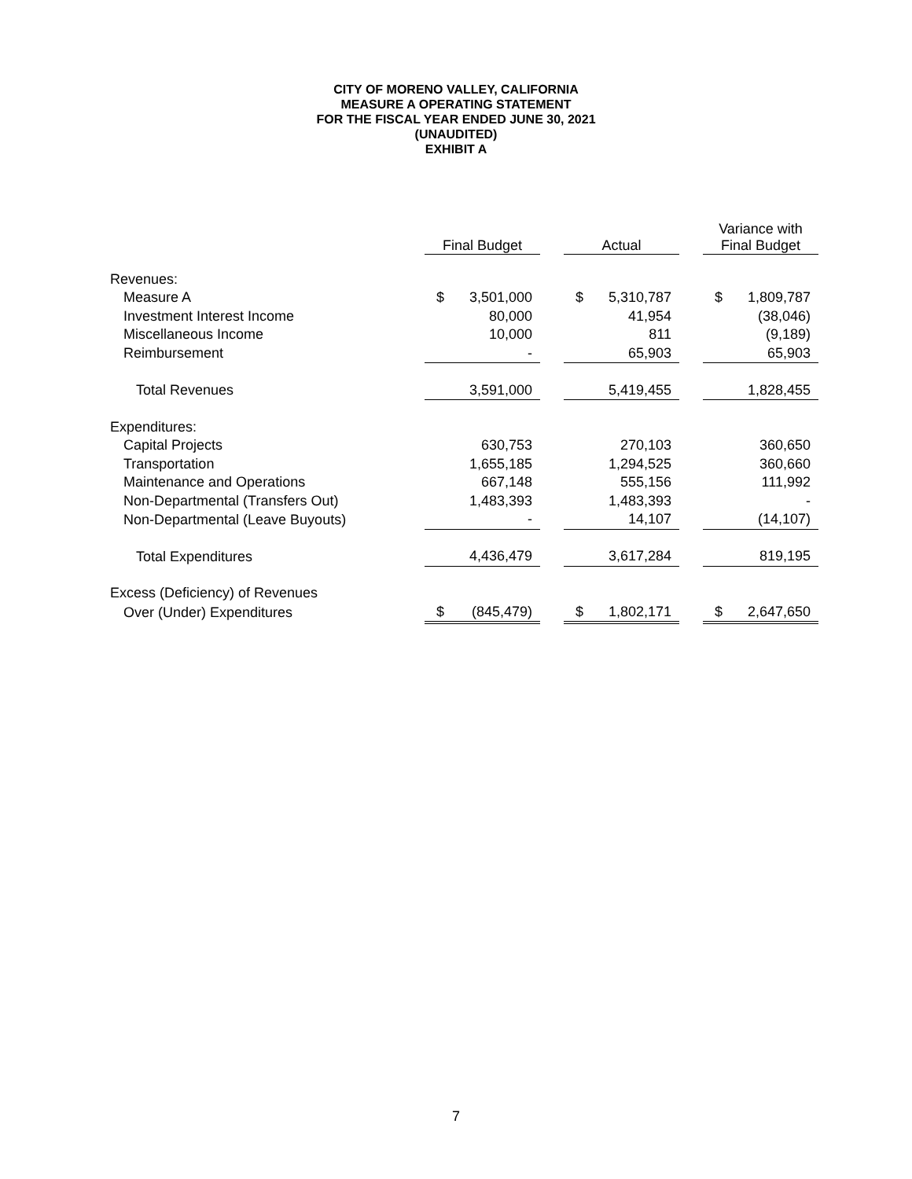CITY OF MORENO VALLEY, CALIFORNIA
MEASURE A OPERATING STATEMENT
FOR THE FISCAL YEAR ENDED JUNE 30, 2021
(UNAUDITED)
EXHIBIT A
| | Final Budget | | | Actual | | | Variance with Final Budget | |
| Revenues: | | | | | | | | |
| Measure A | $ | 3,501,000 | | $ | 5,310,787 | | $ | 1,809,787 |
| Investment Interest Income | | 80,000 | | | 41,954 | | | (38,046) |
| Miscellaneous Income | | 10,000 | | | 811 | | | (9,189) |
| Reimbursement | | - | | | 65,903 | | | 65,903 |
| Total Revenues | | 3,591,000 | | | 5,419,455 | | | 1,828,455 |
| Expenditures: | | | | | | | | |
| Capital Projects | | 630,753 | | | 270,103 | | | 360,650 |
| Transportation | | 1,655,185 | | | 1,294,525 | | | 360,660 |
| Maintenance and Operations | | 667,148 | | | 555,156 | | | 111,992 |
| Non-Departmental (Transfers Out) | | 1,483,393 | | | 1,483,393 | | | - |
| Non-Departmental (Leave Buyouts) | | - | | | 14,107 | | | (14,107) |
| Total Expenditures | | 4,436,479 | | | 3,617,284 | | | 819,195 |
| Excess (Deficiency) of Revenues | | | | | | | | |
| Over (Under) Expenditures | $ | (845,479) | | $ | 1,802,171 | | $ | 2,647,650 |
7